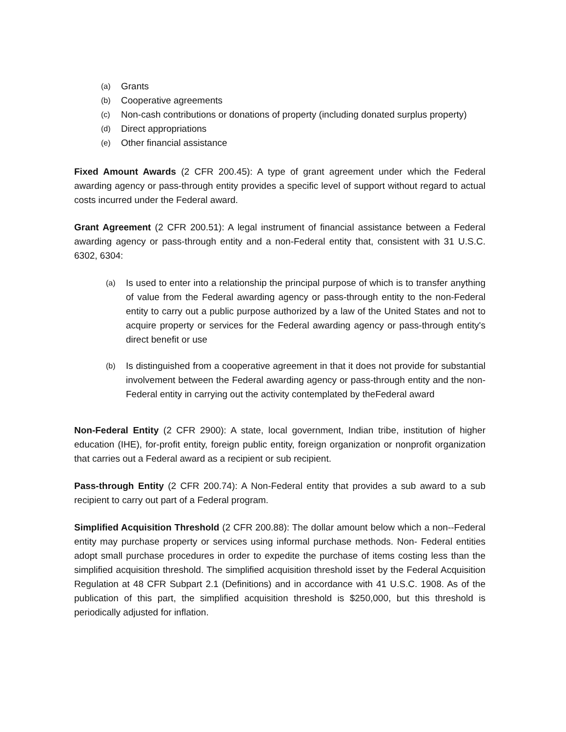(a) Grants
(b) Cooperative agreements
(c) Non-cash contributions or donations of property (including donated surplus property)
(d) Direct appropriations
(e) Other financial assistance
Fixed Amount Awards (2 CFR 200.45): A type of grant agreement under which the Federal awarding agency or pass-through entity provides a specific level of support without regard to actual costs incurred under the Federal award.
Grant Agreement (2 CFR 200.51): A legal instrument of financial assistance between a Federal awarding agency or pass-through entity and a non-Federal entity that, consistent with 31 U.S.C. 6302, 6304:
(a) Is used to enter into a relationship the principal purpose of which is to transfer anything of value from the Federal awarding agency or pass-through entity to the non-Federal entity to carry out a public purpose authorized by a law of the United States and not to acquire property or services for the Federal awarding agency or pass-through entity's direct benefit or use
(b) Is distinguished from a cooperative agreement in that it does not provide for substantial involvement between the Federal awarding agency or pass-through entity and the non- Federal entity in carrying out the activity contemplated by theFederal award
Non-Federal Entity (2 CFR 2900): A state, local government, Indian tribe, institution of higher education (IHE), for-profit entity, foreign public entity, foreign organization or nonprofit organization that carries out a Federal award as a recipient or sub recipient.
Pass-through Entity (2 CFR 200.74): A Non-Federal entity that provides a sub award to a sub recipient to carry out part of a Federal program.
Simplified Acquisition Threshold (2 CFR 200.88): The dollar amount below which a non--Federal entity may purchase property or services using informal purchase methods. Non- Federal entities adopt small purchase procedures in order to expedite the purchase of items costing less than the simplified acquisition threshold. The simplified acquisition threshold isset by the Federal Acquisition Regulation at 48 CFR Subpart 2.1 (Definitions) and in accordance with 41 U.S.C. 1908. As of the publication of this part, the simplified acquisition threshold is $250,000, but this threshold is periodically adjusted for inflation.